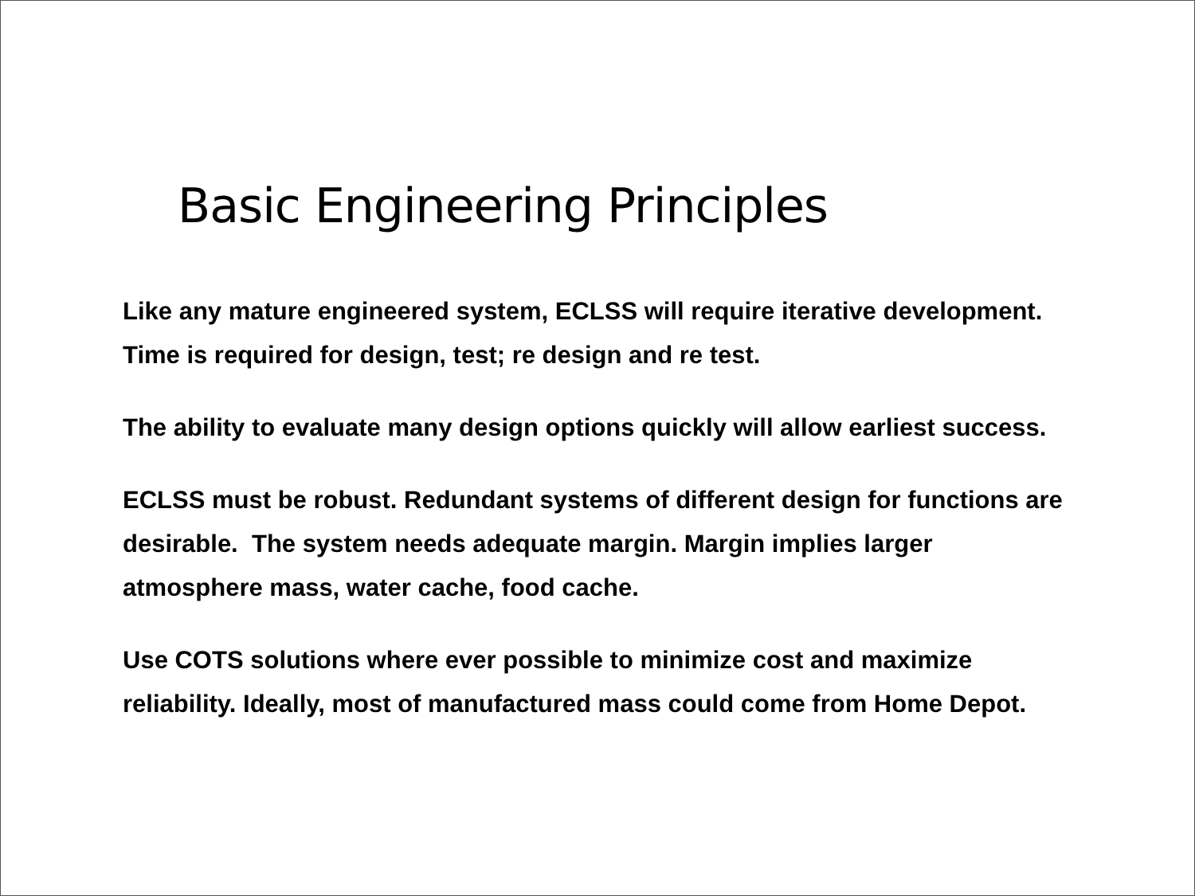Basic Engineering Principles
Like any mature engineered system, ECLSS will require iterative development. Time is required for design, test; re design and re test.
The ability to evaluate many design options quickly will allow earliest success.
ECLSS must be robust. Redundant systems of different design for functions are desirable. The system needs adequate margin. Margin implies larger atmosphere mass, water cache, food cache.
Use COTS solutions where ever possible to minimize cost and maximize reliability. Ideally, most of manufactured mass could come from Home Depot.